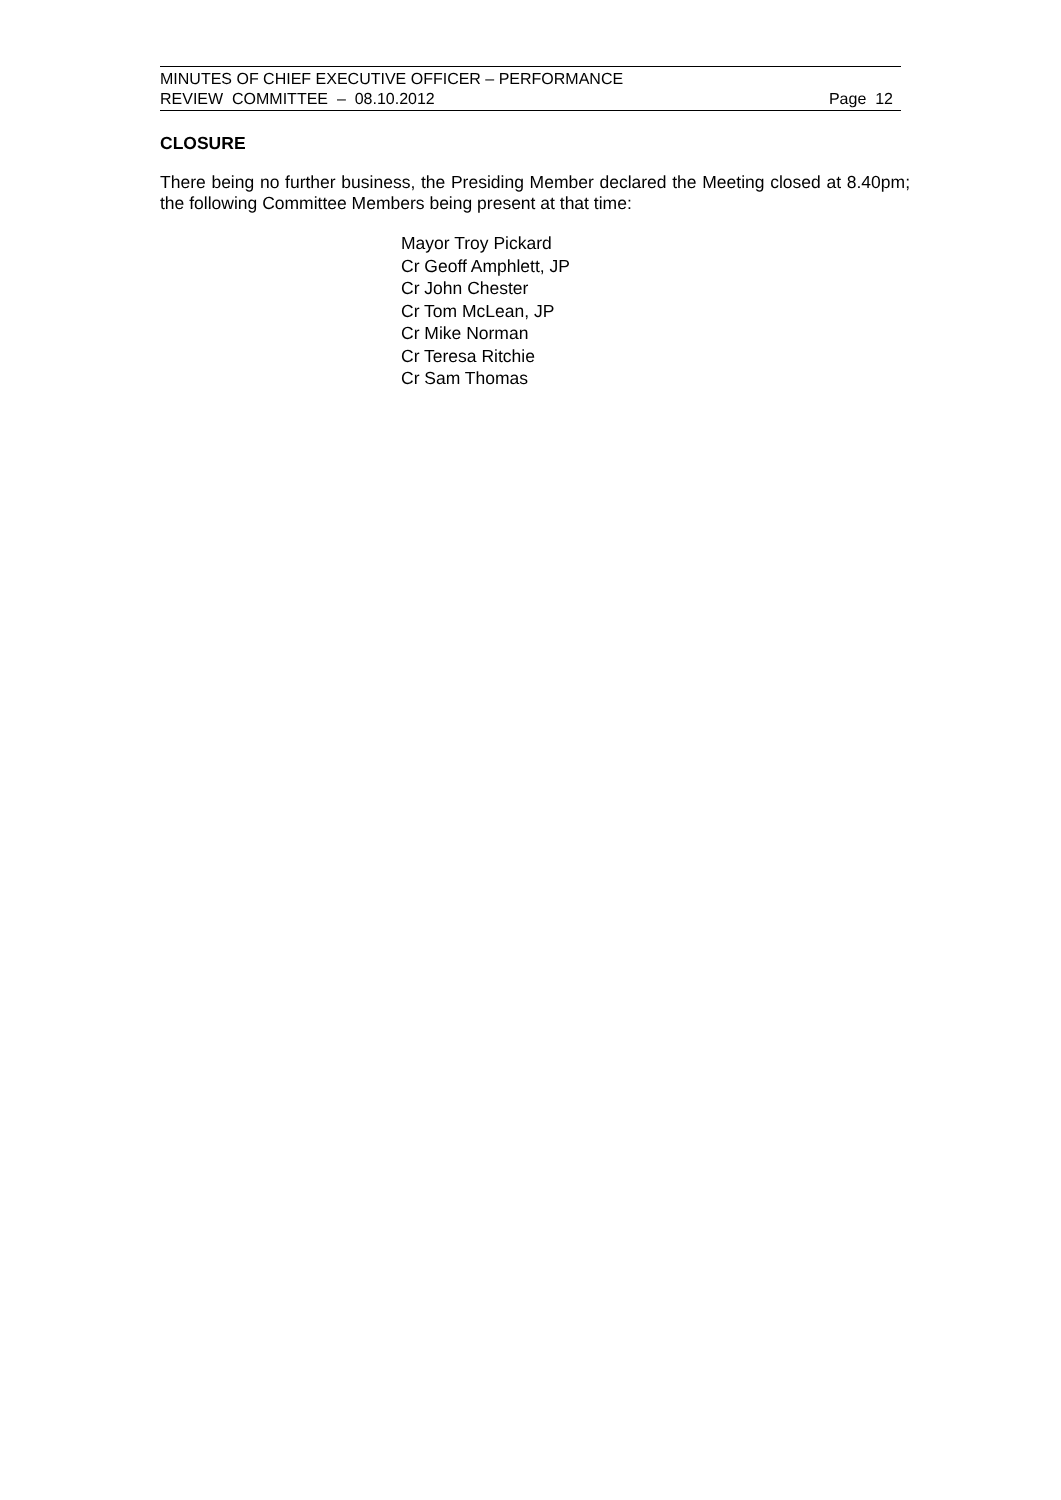MINUTES OF CHIEF EXECUTIVE OFFICER – PERFORMANCE
REVIEW COMMITTEE – 08.10.2012 Page 12
CLOSURE
There being no further business, the Presiding Member declared the Meeting closed at 8.40pm; the following Committee Members being present at that time:
Mayor Troy Pickard
Cr Geoff Amphlett, JP
Cr John Chester
Cr Tom McLean, JP
Cr Mike Norman
Cr Teresa Ritchie
Cr Sam Thomas